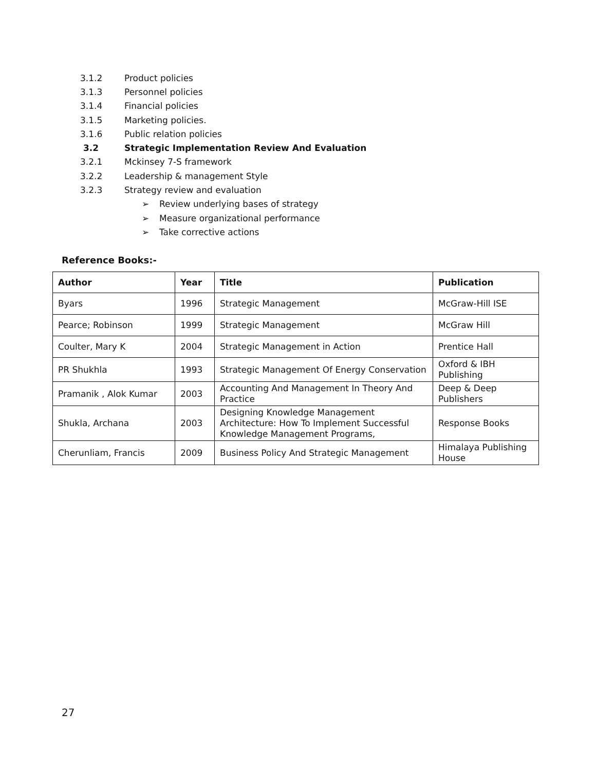3.1.2 Product policies
3.1.3 Personnel policies
3.1.4 Financial policies
3.1.5 Marketing policies.
3.1.6 Public relation policies
3.2
Strategic Implementation Review And Evaluation
3.2.1 Mckinsey 7-S framework
3.2.2 Leadership & management Style
3.2.3 Strategy review and evaluation
➢ Review underlying bases of strategy
➢ Measure organizational performance
➢ Take corrective actions
Reference Books:-
| Author | Year | Title | Publication |
| --- | --- | --- | --- |
| Byars | 1996 | Strategic Management | McGraw-Hill ISE |
| Pearce; Robinson | 1999 | Strategic Management | McGraw Hill |
| Coulter, Mary K | 2004 | Strategic Management in Action | Prentice Hall |
| PR Shukhla | 1993 | Strategic Management Of Energy Conservation | Oxford & IBH Publishing |
| Pramanik , Alok Kumar | 2003 | Accounting And Management In Theory And Practice | Deep & Deep Publishers |
| Shukla, Archana | 2003 | Designing Knowledge Management Architecture: How To Implement Successful Knowledge Management Programs, | Response Books |
| Cherunliam, Francis | 2009 | Business Policy And Strategic Management | Himalaya Publishing House |
27